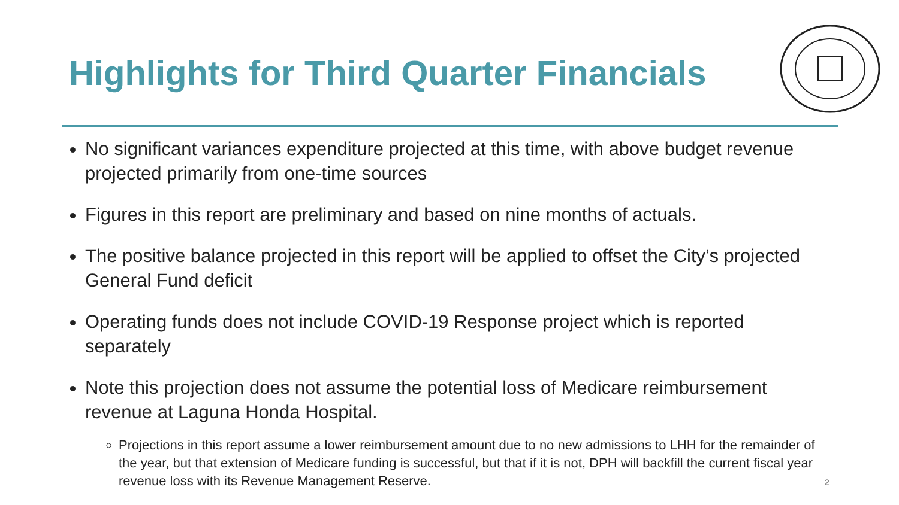Highlights for Third Quarter Financials
No significant variances expenditure projected at this time, with above budget revenue projected primarily from one-time sources
Figures in this report are preliminary and based on nine months of actuals.
The positive balance projected in this report will be applied to offset the City’s projected General Fund deficit
Operating funds does not include COVID-19 Response project which is reported separately
Note this projection does not assume the potential loss of Medicare reimbursement revenue at Laguna Honda Hospital.
Projections in this report assume a lower reimbursement amount due to no new admissions to LHH for the remainder of the year, but that extension of Medicare funding is successful, but that if it is not, DPH will backfill the current fiscal year revenue loss with its Revenue Management Reserve.
2